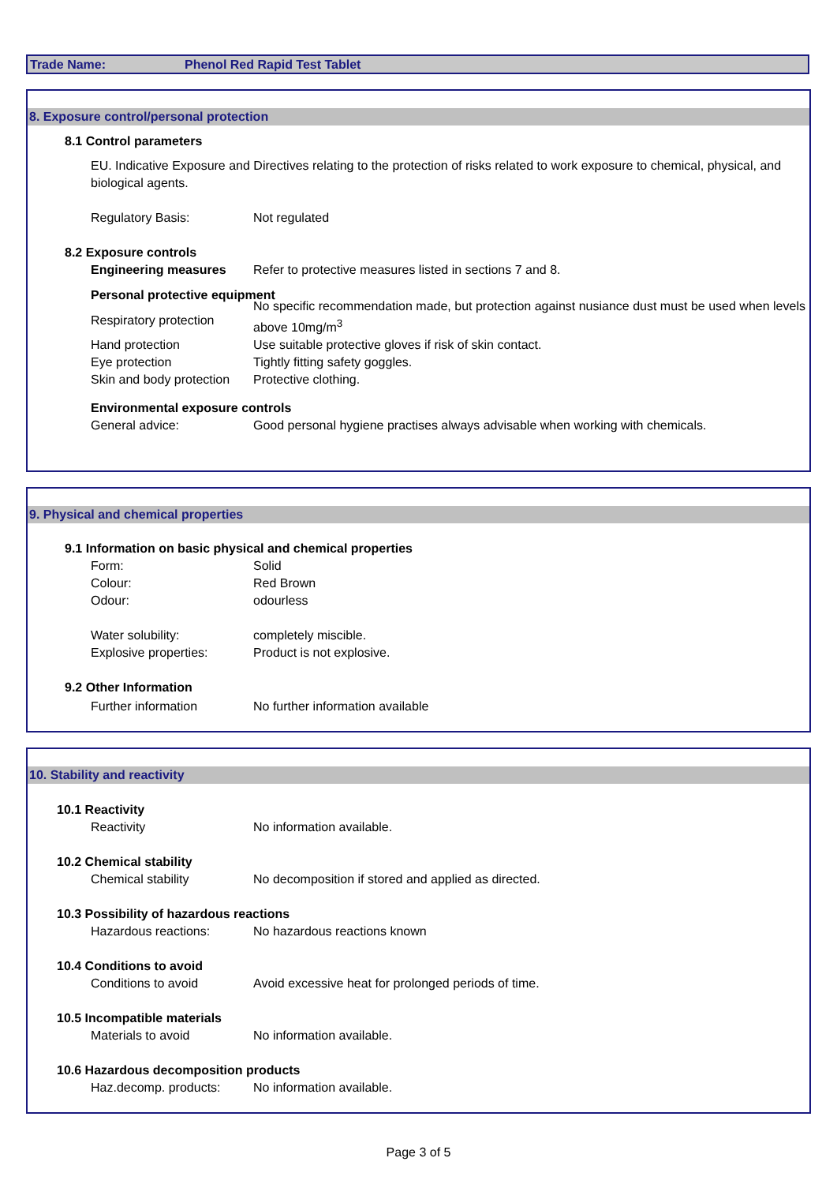Trade Name: Phenol Red Rapid Test Tablet
8. Exposure control/personal protection
8.1 Control parameters
EU. Indicative Exposure and Directives relating to the protection of risks related to work exposure to chemical, physical, and biological agents.
Regulatory Basis: Not regulated
8.2 Exposure controls
Engineering measures Refer to protective measures listed in sections 7 and 8.
Personal protective equipment
Respiratory protection
No specific recommendation made, but protection against nusiance dust must be used when levels above 10mg/m<sup>3</sup>
Hand protection Use suitable protective gloves if risk of skin contact.
Eye protection Tightly fitting safety goggles.
Skin and body protection
Protective clothing.
Environmental exposure controls
General advice: Good personal hygiene practises always advisable when working with chemicals.
9. Physical and chemical properties
9.1 Information on basic physical and chemical properties
Form: Solid
Colour: Red Brown
Odour: odourless
Water solubility: completely miscible.
Explosive properties: Product is not explosive.
9.2 Other Information
Further information No further information available
10. Stability and reactivity
10.1 Reactivity
Reactivity No information available.
10.2 Chemical stability
Chemical stability No decomposition if stored and applied as directed.
10.3 Possibility of hazardous reactions
Hazardous reactions: No hazardous reactions known
10.4 Conditions to avoid
Conditions to avoid Avoid excessive heat for prolonged periods of time.
10.5 Incompatible materials
Materials to avoid No information available.
10.6 Hazardous decomposition products
Haz.decomp. products: No information available.
Page 3 of 5